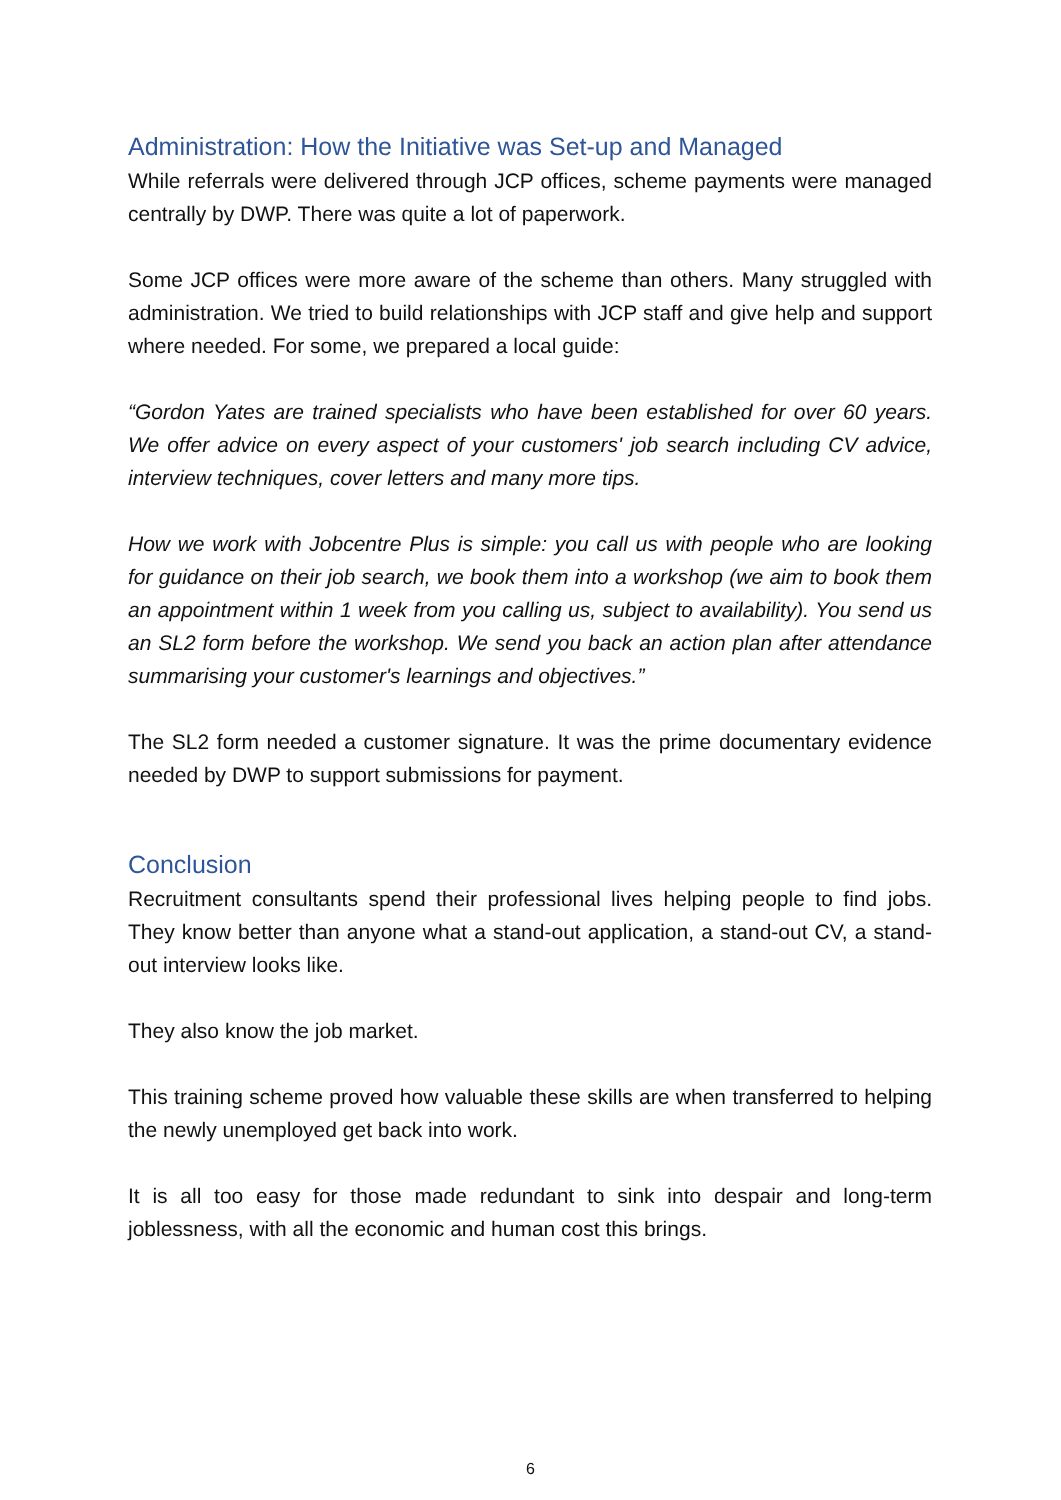Administration: How the Initiative was Set-up and Managed
While referrals were delivered through JCP offices, scheme payments were managed centrally by DWP. There was quite a lot of paperwork.
Some JCP offices were more aware of the scheme than others. Many struggled with administration. We tried to build relationships with JCP staff and give help and support where needed. For some, we prepared a local guide:
“Gordon Yates are trained specialists who have been established for over 60 years. We offer advice on every aspect of your customers' job search including CV advice, interview techniques, cover letters and many more tips.
How we work with Jobcentre Plus is simple: you call us with people who are looking for guidance on their job search, we book them into a workshop (we aim to book them an appointment within 1 week from you calling us, subject to availability). You send us an SL2 form before the workshop. We send you back an action plan after attendance summarising your customer's learnings and objectives.”
The SL2 form needed a customer signature. It was the prime documentary evidence needed by DWP to support submissions for payment.
Conclusion
Recruitment consultants spend their professional lives helping people to find jobs. They know better than anyone what a stand-out application, a stand-out CV, a stand-out interview looks like.
They also know the job market.
This training scheme proved how valuable these skills are when transferred to helping the newly unemployed get back into work.
It is all too easy for those made redundant to sink into despair and long-term joblessness, with all the economic and human cost this brings.
6